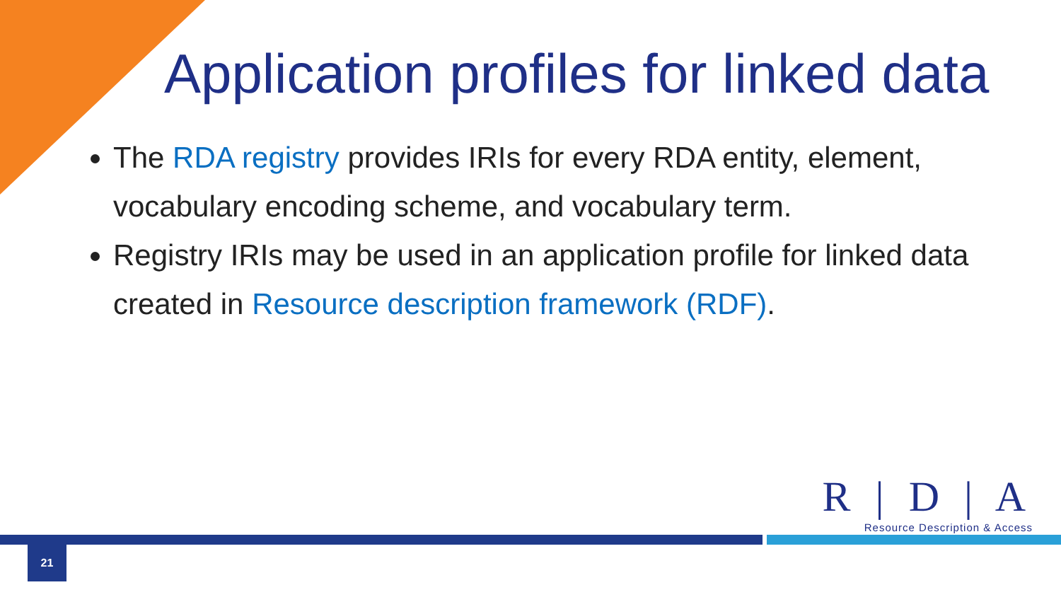Application profiles for linked data
The RDA registry provides IRIs for every RDA entity, element, vocabulary encoding scheme, and vocabulary term.
Registry IRIs may be used in an application profile for linked data created in Resource description framework (RDF).
R | D | A
Resource Description & Access
21